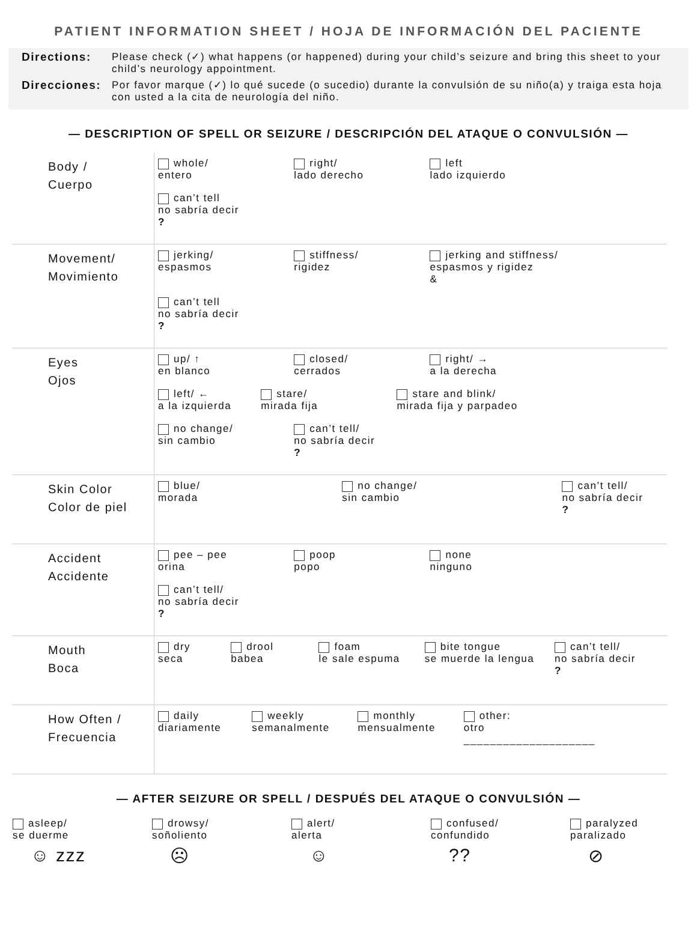PATIENT INFORMATION SHEET / HOJA DE INFORMACIÓN DEL PACIENTE
Directions: Please check (✓) what happens (or happened) during your child’s seizure and bring this sheet to your child’s neurology appointment.
Direcciones: Por favor marque (✓) lo qué sucede (o sucedio) durante la convulsión de su niño(a) y traiga esta hoja con usted a la cita de neurología del niño.
— DESCRIPTION OF SPELL OR SEIZURE / DESCRIPCIÓN DEL ATAQUE O CONVULSIÓN —
| Body / Cuerpo | whole/ entero right/ lado derecho left lado izquierdo can’t tell no sabría decir ? |
| Movement/ Movimiento | jerking/ espasmos stiffness/ rigidez jerking and stiffness/ espasmos y rigidez & can’t tell no sabría decir ? |
| Eyes Ojos | up/ ↑ en blanco closed/ cerrados right/ → a la derecha left/ ← a la izquierda stare/ mirada fija stare and blink/ mirada fija y parpadeo no change/ sin cambio can’t tell/ no sabría decir ? |
| Skin Color Color de piel | blue/ morada no change/ sin cambio can’t tell/ no sabría decir ? |
| Accident Accidente | pee – pee orina poop popo none ninguno can’t tell/ no sabría decir ? |
| Mouth Boca | dry seca drool babea foam le sale espuma bite tongue se muerde la lengua can’t tell/ no sabría decir ? |
| How Often / Frecuencia | daily diariamente weekly semanalmente monthly mensualmente other: otro ____________________ |
— AFTER SEIZURE OR SPELL / DESPUÉS DEL ATAQUE O CONVULSIÓN —
asleep/
se duerme
☺ zzz
drowsy/
soñoliento
☹
alert/
alerta
☺
confused/
confundido??
paralyzed
paralizado
⊘